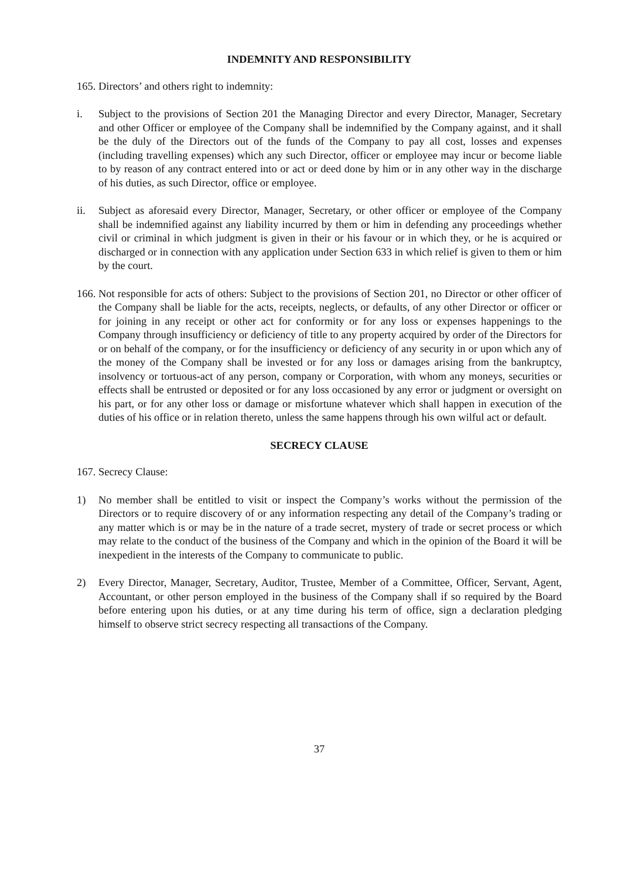INDEMNITY AND RESPONSIBILITY
165. Directors’ and others right to indemnity:
i. Subject to the provisions of Section 201 the Managing Director and every Director, Manager, Secretary and other Officer or employee of the Company shall be indemnified by the Company against, and it shall be the duly of the Directors out of the funds of the Company to pay all cost, losses and expenses (including travelling expenses) which any such Director, officer or employee may incur or become liable to by reason of any contract entered into or act or deed done by him or in any other way in the discharge of his duties, as such Director, office or employee.
ii. Subject as aforesaid every Director, Manager, Secretary, or other officer or employee of the Company shall be indemnified against any liability incurred by them or him in defending any proceedings whether civil or criminal in which judgment is given in their or his favour or in which they, or he is acquired or discharged or in connection with any application under Section 633 in which relief is given to them or him by the court.
166. Not responsible for acts of others: Subject to the provisions of Section 201, no Director or other officer of the Company shall be liable for the acts, receipts, neglects, or defaults, of any other Director or officer or for joining in any receipt or other act for conformity or for any loss or expenses happenings to the Company through insufficiency or deficiency of title to any property acquired by order of the Directors for or on behalf of the company, or for the insufficiency or deficiency of any security in or upon which any of the money of the Company shall be invested or for any loss or damages arising from the bankruptcy, insolvency or tortuous-act of any person, company or Corporation, with whom any moneys, securities or effects shall be entrusted or deposited or for any loss occasioned by any error or judgment or oversight on his part, or for any other loss or damage or misfortune whatever which shall happen in execution of the duties of his office or in relation thereto, unless the same happens through his own wilful act or default.
SECRECY CLAUSE
167. Secrecy Clause:
1) No member shall be entitled to visit or inspect the Company’s works without the permission of the Directors or to require discovery of or any information respecting any detail of the Company’s trading or any matter which is or may be in the nature of a trade secret, mystery of trade or secret process or which may relate to the conduct of the business of the Company and which in the opinion of the Board it will be inexpedient in the interests of the Company to communicate to public.
2) Every Director, Manager, Secretary, Auditor, Trustee, Member of a Committee, Officer, Servant, Agent, Accountant, or other person employed in the business of the Company shall if so required by the Board before entering upon his duties, or at any time during his term of office, sign a declaration pledging himself to observe strict secrecy respecting all transactions of the Company.
37